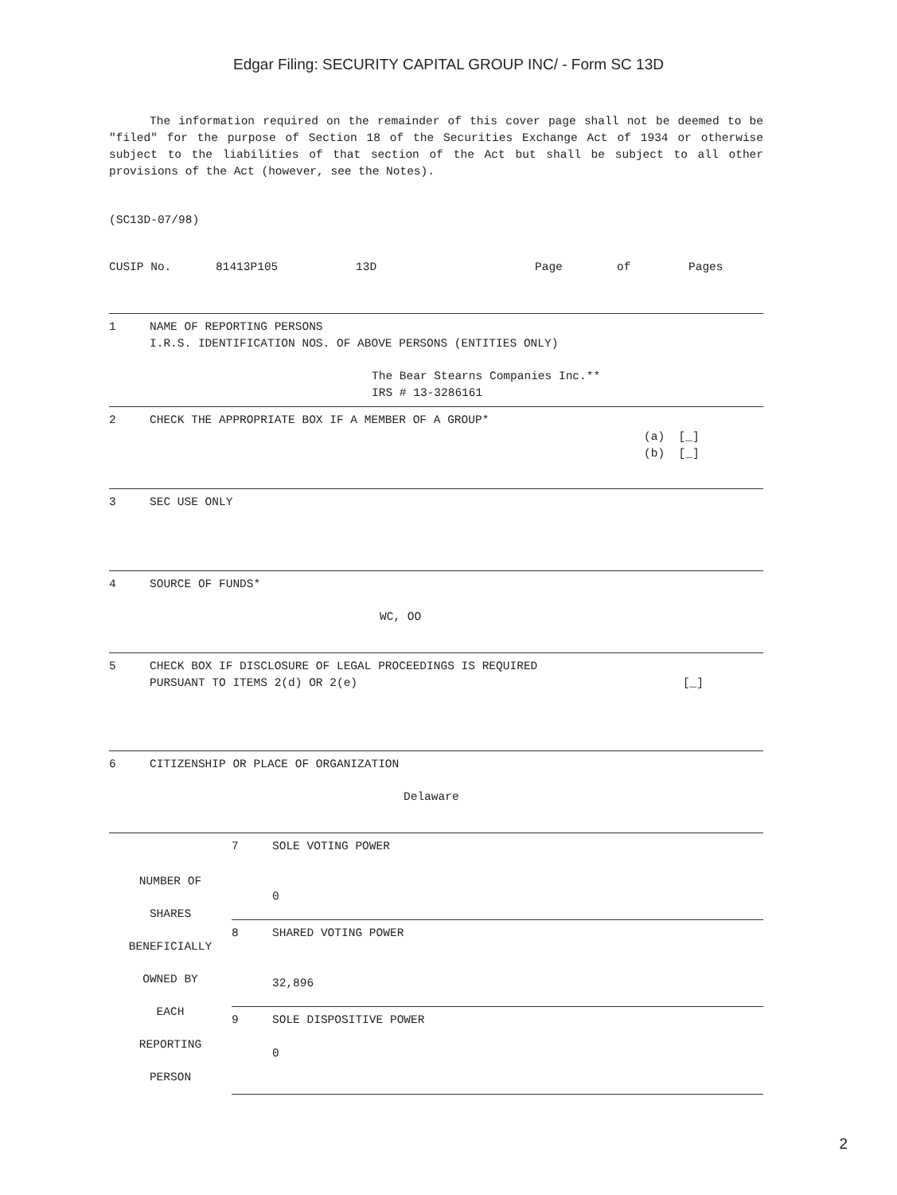Edgar Filing: SECURITY CAPITAL GROUP INC/ - Form SC 13D
The information required on the remainder of this cover page shall not be deemed to be "filed" for the purpose of Section 18 of the Securities Exchange Act of 1934 or otherwise subject to the liabilities of that section of the Act but shall be subject to all other provisions of the Act (however, see the Notes).
(SC13D-07/98)
CUSIP No. 81413P105 13D Page of Pages
1 NAME OF REPORTING PERSONS
I.R.S. IDENTIFICATION NOS. OF ABOVE PERSONS (ENTITIES ONLY)
The Bear Stearns Companies Inc.**
IRS # 13-3286161
2 CHECK THE APPROPRIATE BOX IF A MEMBER OF A GROUP*
(a) [_]
(b) [_]
3 SEC USE ONLY
4 SOURCE OF FUNDS*
WC, OO
5 CHECK BOX IF DISCLOSURE OF LEGAL PROCEEDINGS IS REQUIRED
PURSUANT TO ITEMS 2(d) OR 2(e) [_]
6 CITIZENSHIP OR PLACE OF ORGANIZATION
Delaware
| NUMBER OF SHARES BENEFICIALLY OWNED BY EACH REPORTING PERSON | 7 SOLE VOTING POWER 0 |
| | 8 SHARED VOTING POWER 32,896 |
| | 9 SOLE DISPOSITIVE POWER 0 |
2